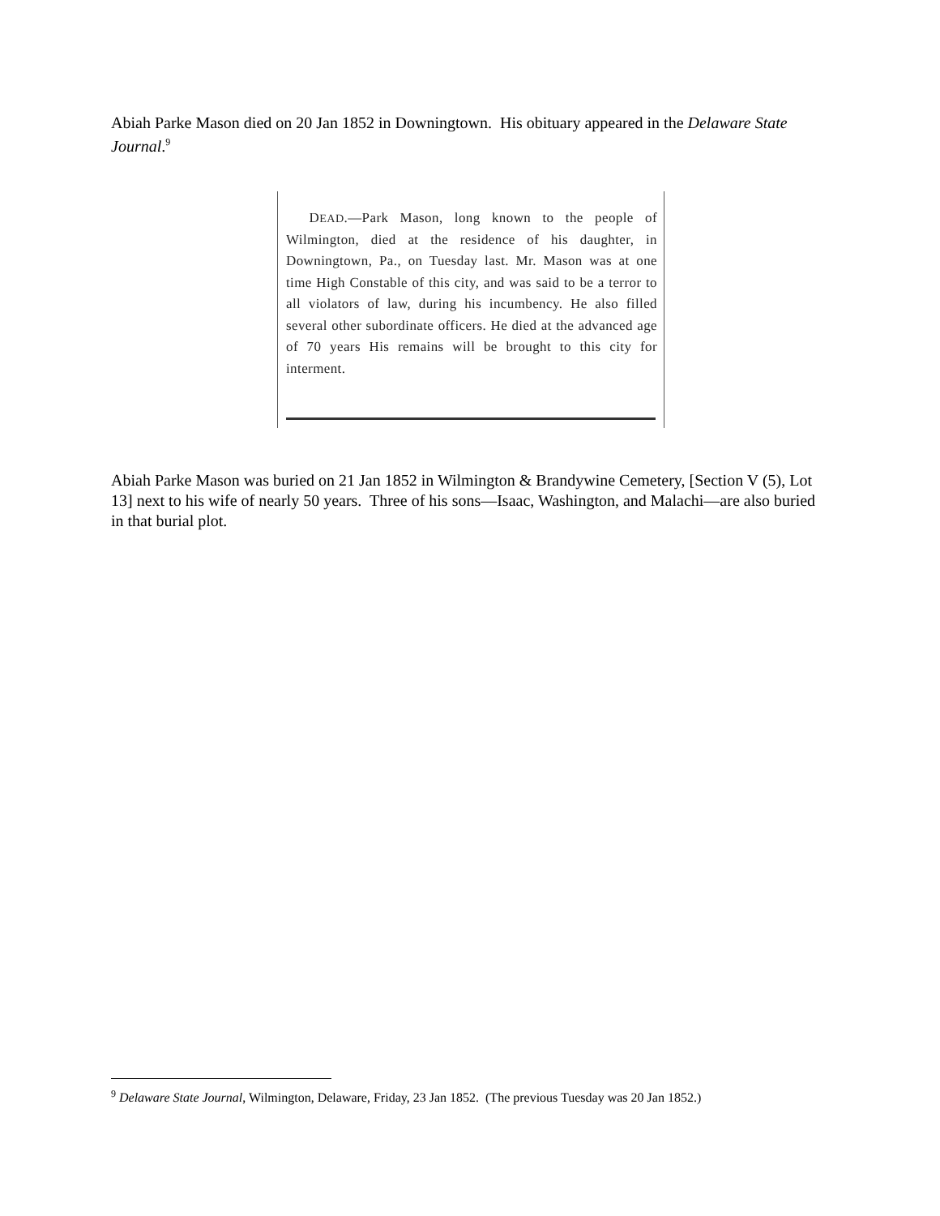Abiah Parke Mason died on 20 Jan 1852 in Downingtown. His obituary appeared in the Delaware State Journal.<sup>9</sup>
DEAD.—Park Mason, long known to the people of Wilmington, died at the residence of his daughter, in Downingtown, Pa., on Tuesday last. Mr. Mason was at one time High Constable of this city, and was said to be a terror to all violators of law, during his incumbency. He also filled several other subordinate officers. He died at the advanced age of 70 years His remains will be brought to this city for interment.
Abiah Parke Mason was buried on 21 Jan 1852 in Wilmington & Brandywine Cemetery, [Section V (5), Lot 13] next to his wife of nearly 50 years. Three of his sons—Isaac, Washington, and Malachi—are also buried in that burial plot.
<sup>9</sup> Delaware State Journal, Wilmington, Delaware, Friday, 23 Jan 1852. (The previous Tuesday was 20 Jan 1852.)